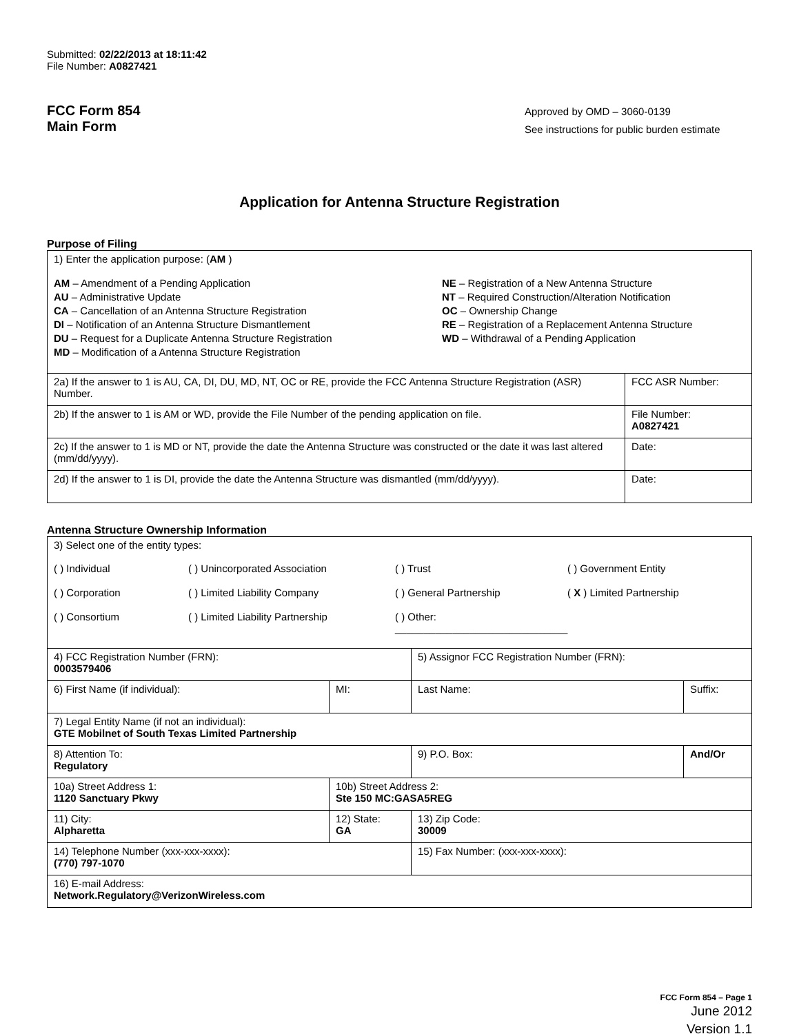Submitted: 02/22/2013 at 18:11:42
File Number: A0827421
FCC Form 854
Main Form
Approved by OMD – 3060-0139
See instructions for public burden estimate
Application for Antenna Structure Registration
Purpose of Filing
| 1) Enter the application purpose: ( AM ) AM – Amendment of a Pending Application AU – Administrative Update CA – Cancellation of an Antenna Structure Registration DI – Notification of an Antenna Structure Dismantlement DU – Request for a Duplicate Antenna Structure Registration MD – Modification of a Antenna Structure Registration NE – Registration of a New Antenna Structure NT – Required Construction/Alteration Notification OC – Ownership Change RE – Registration of a Replacement Antenna Structure WD – Withdrawal of a Pending Application | |
| 2a) If the answer to 1 is AU, CA, DI, DU, MD, NT, OC or RE, provide the FCC Antenna Structure Registration (ASR) Number. | FCC ASR Number: |
| 2b) If the answer to 1 is AM or WD, provide the File Number of the pending application on file. | File Number: A0827421 |
| 2c) If the answer to 1 is MD or NT, provide the date the Antenna Structure was constructed or the date it was last altered (mm/dd/yyyy). | Date: |
| 2d) If the answer to 1 is DI, provide the date the Antenna Structure was dismantled (mm/dd/yyyy). | Date: |
Antenna Structure Ownership Information
| 3) Select one of the entity types: ( ) Individual ( ) Unincorporated Association ( ) Trust ( ) Government Entity ( ) Corporation ( ) Limited Liability Company ( ) General Partnership ( X ) Limited Partnership ( ) Consortium ( ) Limited Liability Partnership ( ) Other: ______________________________ | | | |
| 4) FCC Registration Number (FRN): 0003579406 | | 5) Assignor FCC Registration Number (FRN): | |
| 6) First Name (if individual): | MI: | Last Name: | Suffix: |
| 7) Legal Entity Name (if not an individual): GTE Mobilnet of South Texas Limited Partnership | | | |
| 8) Attention To: Regulatory | | 9) P.O. Box: | And/Or |
| 10a) Street Address 1: 1120 Sanctuary Pkwy | 10b) Street Address 2: Ste 150 MC:GASA5REG | | |
| 11) City: Alpharetta | 12) State: GA | 13) Zip Code: 30009 | |
| 14) Telephone Number (xxx-xxx-xxxx): (770) 797-1070 | | 15) Fax Number: (xxx-xxx-xxxx): | |
| 16) E-mail Address: Network.Regulatory@VerizonWireless.com | | | |
FCC Form 854 – Page 1
June 2012
Version 1.1